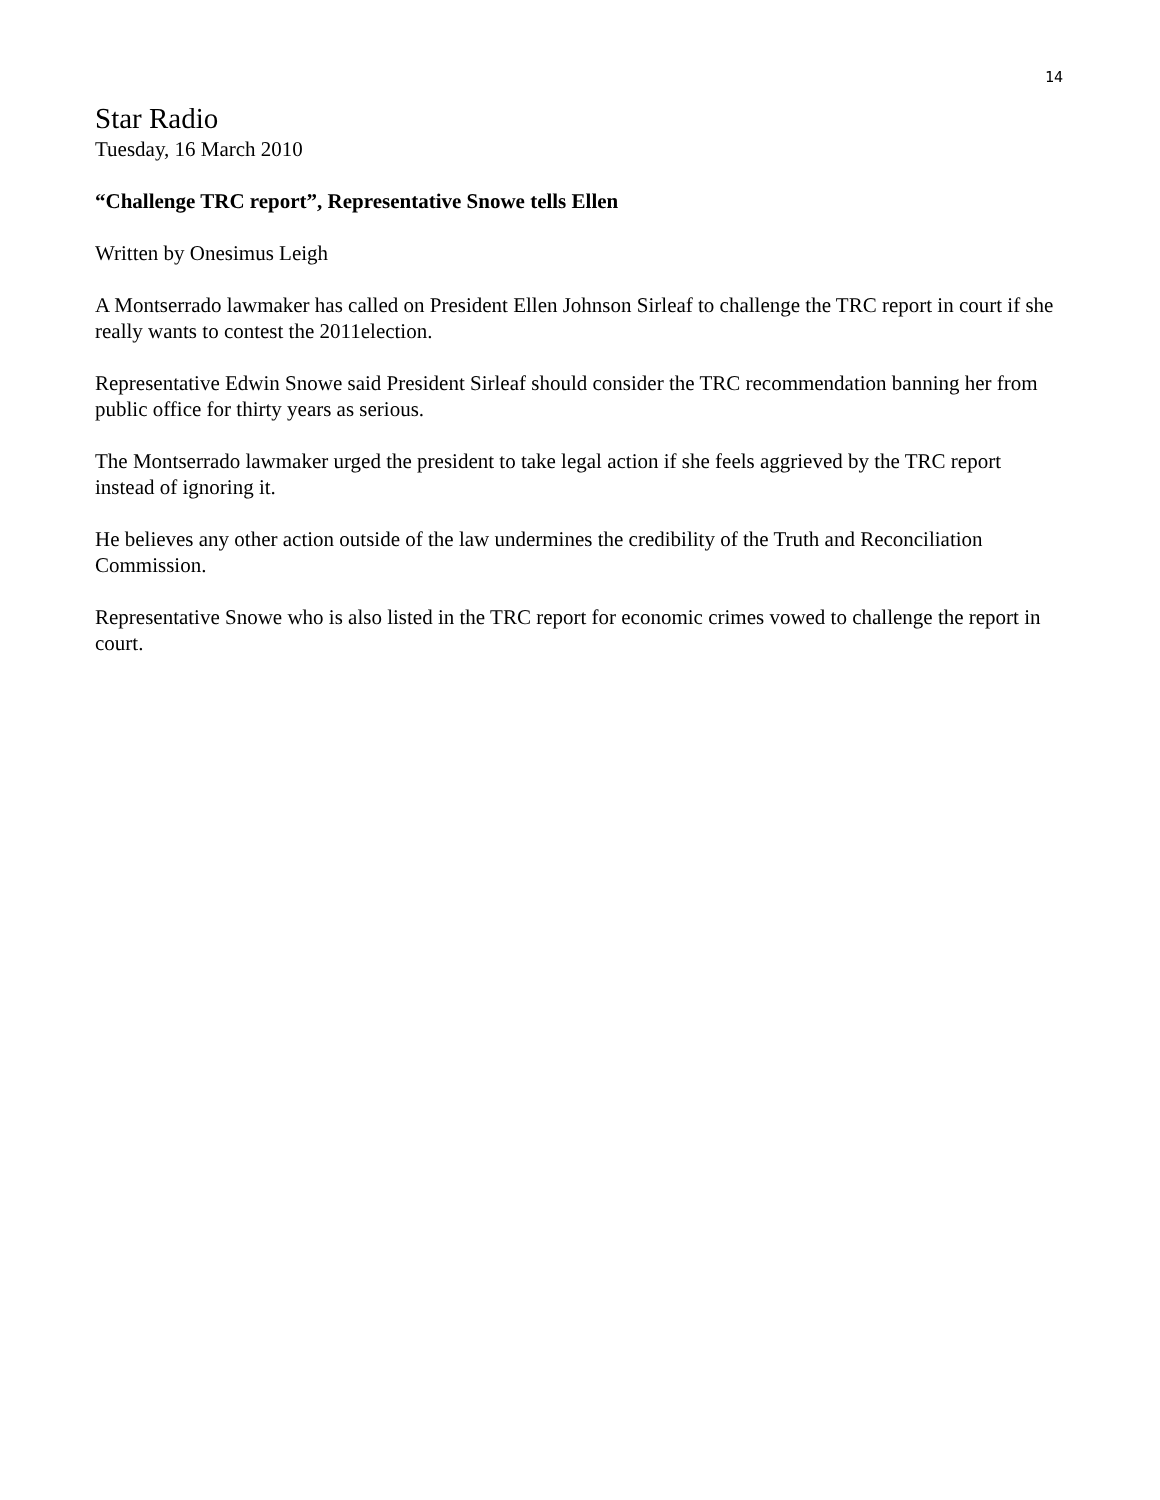14
Star Radio
Tuesday, 16 March 2010
“Challenge TRC report”, Representative Snowe tells Ellen
Written by Onesimus Leigh
A Montserrado lawmaker has called on President Ellen Johnson Sirleaf to challenge the TRC report in court if she really wants to contest the 2011election.
Representative Edwin Snowe said President Sirleaf should consider the TRC recommendation banning her from public office for thirty years as serious.
The Montserrado lawmaker urged the president to take legal action if she feels aggrieved by the TRC report instead of ignoring it.
He believes any other action outside of the law undermines the credibility of the Truth and Reconciliation Commission.
Representative Snowe who is also listed in the TRC report for economic crimes vowed to challenge the report in court.